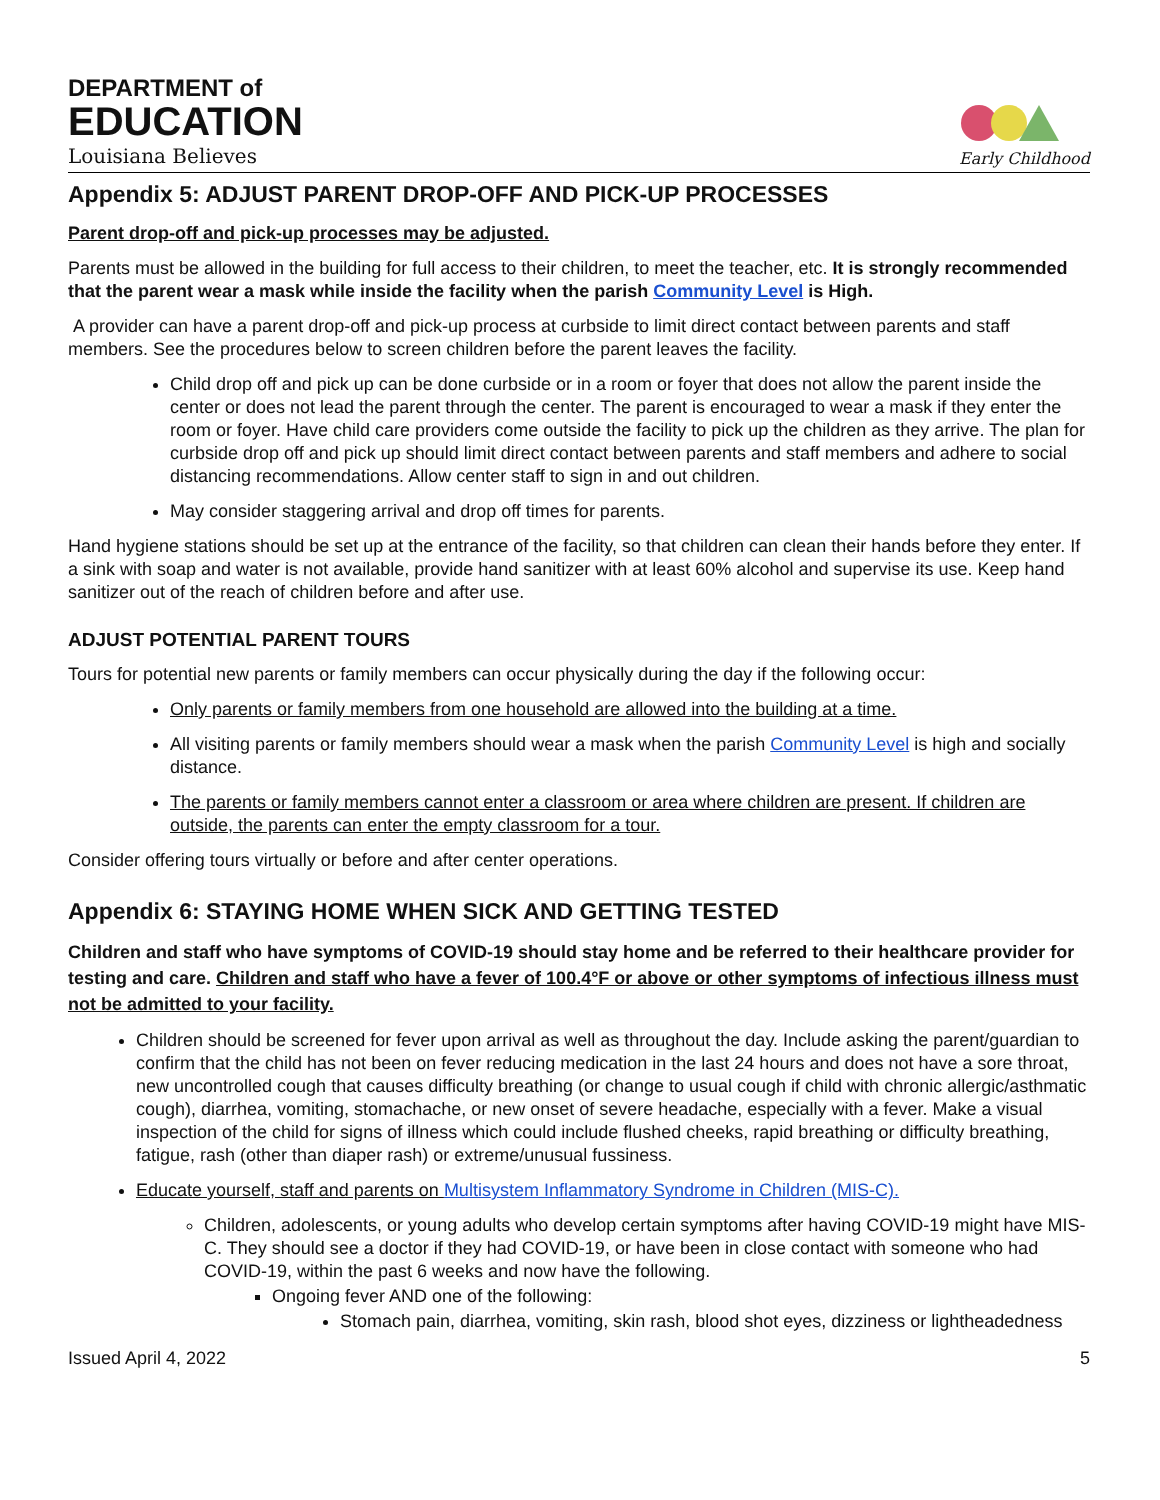DEPARTMENT of
EDUCATION
Louisiana Believes
Early Childhood
Appendix 5: ADJUST PARENT DROP-OFF AND PICK-UP PROCESSES
Parent drop-off and pick-up processes may be adjusted.
Parents must be allowed in the building for full access to their children, to meet the teacher, etc. It is strongly recommended that the parent wear a mask while inside the facility when the parish Community Level is High.
A provider can have a parent drop-off and pick-up process at curbside to limit direct contact between parents and staff members. See the procedures below to screen children before the parent leaves the facility.
Child drop off and pick up can be done curbside or in a room or foyer that does not allow the parent inside the center or does not lead the parent through the center. The parent is encouraged to wear a mask if they enter the room or foyer. Have child care providers come outside the facility to pick up the children as they arrive. The plan for curbside drop off and pick up should limit direct contact between parents and staff members and adhere to social distancing recommendations. Allow center staff to sign in and out children.
May consider staggering arrival and drop off times for parents.
Hand hygiene stations should be set up at the entrance of the facility, so that children can clean their hands before they enter. If a sink with soap and water is not available, provide hand sanitizer with at least 60% alcohol and supervise its use. Keep hand sanitizer out of the reach of children before and after use.
ADJUST POTENTIAL PARENT TOURS
Tours for potential new parents or family members can occur physically during the day if the following occur:
Only parents or family members from one household are allowed into the building at a time.
All visiting parents or family members should wear a mask when the parish Community Level is high and socially distance.
The parents or family members cannot enter a classroom or area where children are present. If children are outside, the parents can enter the empty classroom for a tour.
Consider offering tours virtually or before and after center operations.
Appendix 6: STAYING HOME WHEN SICK AND GETTING TESTED
Children and staff who have symptoms of COVID-19 should stay home and be referred to their healthcare provider for testing and care. Children and staff who have a fever of 100.4°F or above or other symptoms of infectious illness must not be admitted to your facility.
Children should be screened for fever upon arrival as well as throughout the day. Include asking the parent/guardian to confirm that the child has not been on fever reducing medication in the last 24 hours and does not have a sore throat, new uncontrolled cough that causes difficulty breathing (or change to usual cough if child with chronic allergic/asthmatic cough), diarrhea, vomiting, stomachache, or new onset of severe headache, especially with a fever. Make a visual inspection of the child for signs of illness which could include flushed cheeks, rapid breathing or difficulty breathing, fatigue, rash (other than diaper rash) or extreme/unusual fussiness.
Educate yourself, staff and parents on Multisystem Inflammatory Syndrome in Children (MIS-C).
Children, adolescents, or young adults who develop certain symptoms after having COVID-19 might have MIS-C. They should see a doctor if they had COVID-19, or have been in close contact with someone who had COVID-19, within the past 6 weeks and now have the following.
Ongoing fever AND one of the following:
Stomach pain, diarrhea, vomiting, skin rash, blood shot eyes, dizziness or lightheadedness
Issued April 4, 2022 5